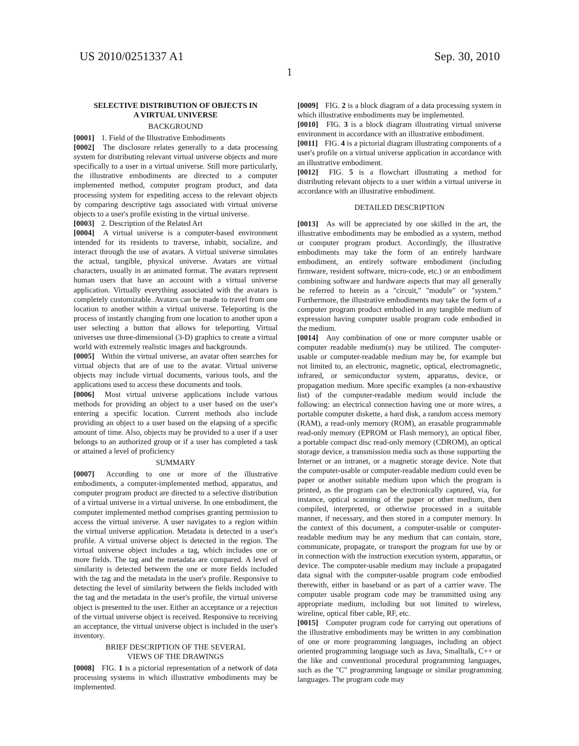US 2010/0251337 A1 Sep. 30, 2010
1
SELECTIVE DISTRIBUTION OF OBJECTS IN
A VIRTUAL UNIVERSE
BACKGROUND
[0001] 1. Field of the Illustrative Embodiments
[0002] The disclosure relates generally to a data processing system for distributing relevant virtual universe objects and more specifically to a user in a virtual universe. Still more particularly, the illustrative embodiments are directed to a computer implemented method, computer program product, and data processing system for expediting access to the relevant objects by comparing descriptive tags associated with virtual universe objects to a user's profile existing in the virtual universe.
[0003] 2. Description of the Related Art
[0004] A virtual universe is a computer-based environment intended for its residents to traverse, inhabit, socialize, and interact through the use of avatars. A virtual universe simulates the actual, tangible, physical universe. Avatars are virtual characters, usually in an animated format. The avatars represent human users that have an account with a virtual universe application. Virtually everything associated with the avatars is completely customizable. Avatars can be made to travel from one location to another within a virtual universe. Teleporting is the process of instantly changing from one location to another upon a user selecting a button that allows for teleporting. Virtual universes use three-dimensional (3-D) graphics to create a virtual world with extremely realistic images and backgrounds.
[0005] Within the virtual universe, an avatar often searches for virtual objects that are of use to the avatar. Virtual universe objects may include virtual documents, various tools, and the applications used to access these documents and tools.
[0006] Most virtual universe applications include various methods for providing an object to a user based on the user's entering a specific location. Current methods also include providing an object to a user based on the elapsing of a specific amount of time. Also, objects may be provided to a user if a user belongs to an authorized group or if a user has completed a task or attained a level of proficiency
SUMMARY
[0007] According to one or more of the illustrative embodiments, a computer-implemented method, apparatus, and computer program product are directed to a selective distribution of a virtual universe in a virtual universe. In one embodiment, the computer implemented method comprises granting permission to access the virtual universe. A user navigates to a region within the virtual universe application. Metadata is detected in a user's profile. A virtual universe object is detected in the region. The virtual universe object includes a tag, which includes one or more fields. The tag and the metadata are compared. A level of similarity is detected between the one or more fields included with the tag and the metadata in the user's profile. Responsive to detecting the level of similarity between the fields included with the tag and the metadata in the user's profile, the virtual universe object is presented to the user. Either an acceptance or a rejection of the virtual universe object is received. Responsive to receiving an acceptance, the virtual universe object is included in the user's inventory.
BRIEF DESCRIPTION OF THE SEVERAL
VIEWS OF THE DRAWINGS
[0008] FIG. 1 is a pictorial representation of a network of data processing systems in which illustrative embodiments may be implemented.
[0009] FIG. 2 is a block diagram of a data processing system in which illustrative embodiments may be implemented.
[0010] FIG. 3 is a block diagram illustrating virtual universe environment in accordance with an illustrative embodiment.
[0011] FIG. 4 is a pictorial diagram illustrating components of a user's profile on a virtual universe application in accordance with an illustrative embodiment.
[0012] FIG. 5 is a flowchart illustrating a method for distributing relevant objects to a user within a virtual universe in accordance with an illustrative embodiment.
DETAILED DESCRIPTION
[0013] As will be appreciated by one skilled in the art, the illustrative embodiments may be embodied as a system, method or computer program product. Accordingly, the illustrative embodiments may take the form of an entirely hardware embodiment, an entirely software embodiment (including firmware, resident software, micro-code, etc.) or an embodiment combining software and hardware aspects that may all generally be referred to herein as a "circuit," "module" or "system." Furthermore, the illustrative embodiments may take the form of a computer program product embodied in any tangible medium of expression having computer usable program code embodied in the medium.
[0014] Any combination of one or more computer usable or computer readable medium(s) may be utilized. The computer-usable or computer-readable medium may be, for example but not limited to, an electronic, magnetic, optical, electromagnetic, infrared, or semiconductor system, apparatus, device, or propagation medium. More specific examples (a non-exhaustive list) of the computer-readable medium would include the following: an electrical connection having one or more wires, a portable computer diskette, a hard disk, a random access memory (RAM), a read-only memory (ROM), an erasable programmable read-only memory (EPROM or Flash memory), an optical fiber, a portable compact disc read-only memory (CDROM), an optical storage device, a transmission media such as those supporting the Internet or an intranet, or a magnetic storage device. Note that the computer-usable or computer-readable medium could even be paper or another suitable medium upon which the program is printed, as the program can be electronically captured, via, for instance, optical scanning of the paper or other medium, then compiled, interpreted, or otherwise processed in a suitable manner, if necessary, and then stored in a computer memory. In the context of this document, a computer-usable or computer-readable medium may be any medium that can contain, store, communicate, propagate, or transport the program for use by or in connection with the instruction execution system, apparatus, or device. The computer-usable medium may include a propagated data signal with the computer-usable program code embodied therewith, either in baseband or as part of a carrier wave. The computer usable program code may be transmitted using any appropriate medium, including but not limited to wireless, wireline, optical fiber cable, RF, etc.
[0015] Computer program code for carrying out operations of the illustrative embodiments may be written in any combination of one or more programming languages, including an object oriented programming language such as Java, Smalltalk, C++ or the like and conventional procedural programming languages, such as the "C" programming language or similar programming languages. The program code may